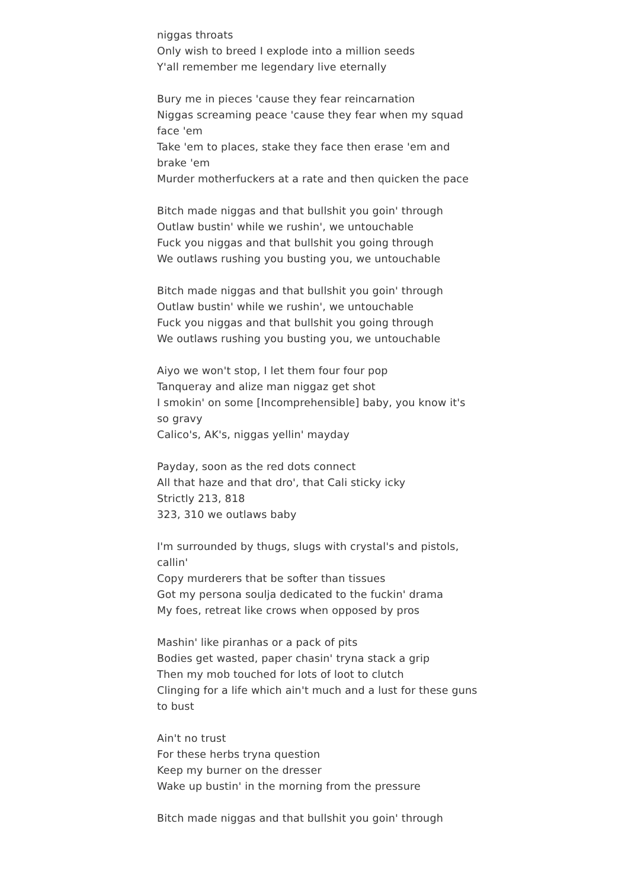niggas throats
Only wish to breed I explode into a million seeds
Y'all remember me legendary live eternally
Bury me in pieces 'cause they fear reincarnation
Niggas screaming peace 'cause they fear when my squad face 'em
Take 'em to places, stake they face then erase 'em and brake 'em
Murder motherfuckers at a rate and then quicken the pace
Bitch made niggas and that bullshit you goin' through
Outlaw bustin' while we rushin', we untouchable
Fuck you niggas and that bullshit you going through
We outlaws rushing you busting you, we untouchable
Bitch made niggas and that bullshit you goin' through
Outlaw bustin' while we rushin', we untouchable
Fuck you niggas and that bullshit you going through
We outlaws rushing you busting you, we untouchable
Aiyo we won't stop, I let them four four pop
Tanqueray and alize man niggaz get shot
I smokin' on some [Incomprehensible] baby, you know it's so gravy
Calico's, AK's, niggas yellin' mayday
Payday, soon as the red dots connect
All that haze and that dro', that Cali sticky icky
Strictly 213, 818
323, 310 we outlaws baby
I'm surrounded by thugs, slugs with crystal's and pistols, callin'
Copy murderers that be softer than tissues
Got my persona soulja dedicated to the fuckin' drama
My foes, retreat like crows when opposed by pros
Mashin' like piranhas or a pack of pits
Bodies get wasted, paper chasin' tryna stack a grip
Then my mob touched for lots of loot to clutch
Clinging for a life which ain't much and a lust for these guns to bust
Ain't no trust
For these herbs tryna question
Keep my burner on the dresser
Wake up bustin' in the morning from the pressure
Bitch made niggas and that bullshit you goin' through